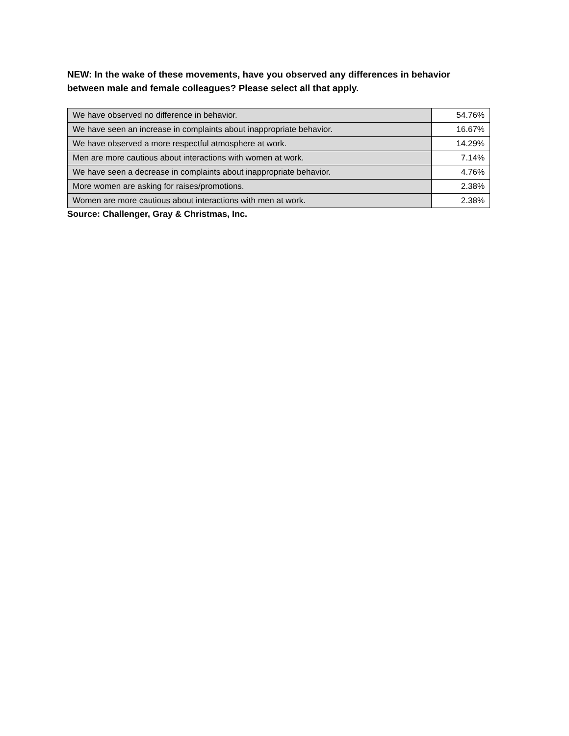NEW: In the wake of these movements, have you observed any differences in behavior between male and female colleagues? Please select all that apply.
| We have observed no difference in behavior. | 54.76% |
| We have seen an increase in complaints about inappropriate behavior. | 16.67% |
| We have observed a more respectful atmosphere at work. | 14.29% |
| Men are more cautious about interactions with women at work. | 7.14% |
| We have seen a decrease in complaints about inappropriate behavior. | 4.76% |
| More women are asking for raises/promotions. | 2.38% |
| Women are more cautious about interactions with men at work. | 2.38% |
Source: Challenger, Gray & Christmas, Inc.